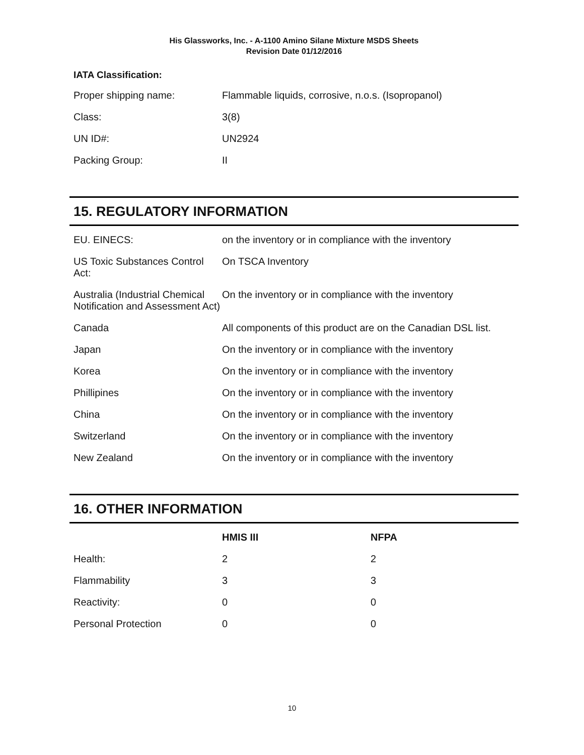His Glassworks, Inc. - A-1100 Amino Silane Mixture MSDS Sheets
Revision Date 01/12/2016
IATA Classification:
| Proper shipping name: | Flammable liquids, corrosive, n.o.s. (Isopropanol) |
| Class: | 3(8) |
| UN ID#: | UN2924 |
| Packing Group: | II |
15. REGULATORY INFORMATION
| EU. EINECS: | on the inventory or in compliance with the inventory |
| US Toxic Substances Control Act: | On TSCA Inventory |
| Australia (Industrial Chemical Notification and Assessment Act) | On the inventory or in compliance with the inventory |
| Canada | All components of this product are on the Canadian DSL list. |
| Japan | On the inventory or in compliance with the inventory |
| Korea | On the inventory or in compliance with the inventory |
| Phillipines | On the inventory or in compliance with the inventory |
| China | On the inventory or in compliance with the inventory |
| Switzerland | On the inventory or in compliance with the inventory |
| New Zealand | On the inventory or in compliance with the inventory |
16. OTHER INFORMATION
| | HMIS III | NFPA |
| --- | --- | --- |
| Health: | 2 | 2 |
| Flammability | 3 | 3 |
| Reactivity: | 0 | 0 |
| Personal Protection | 0 | 0 |
10